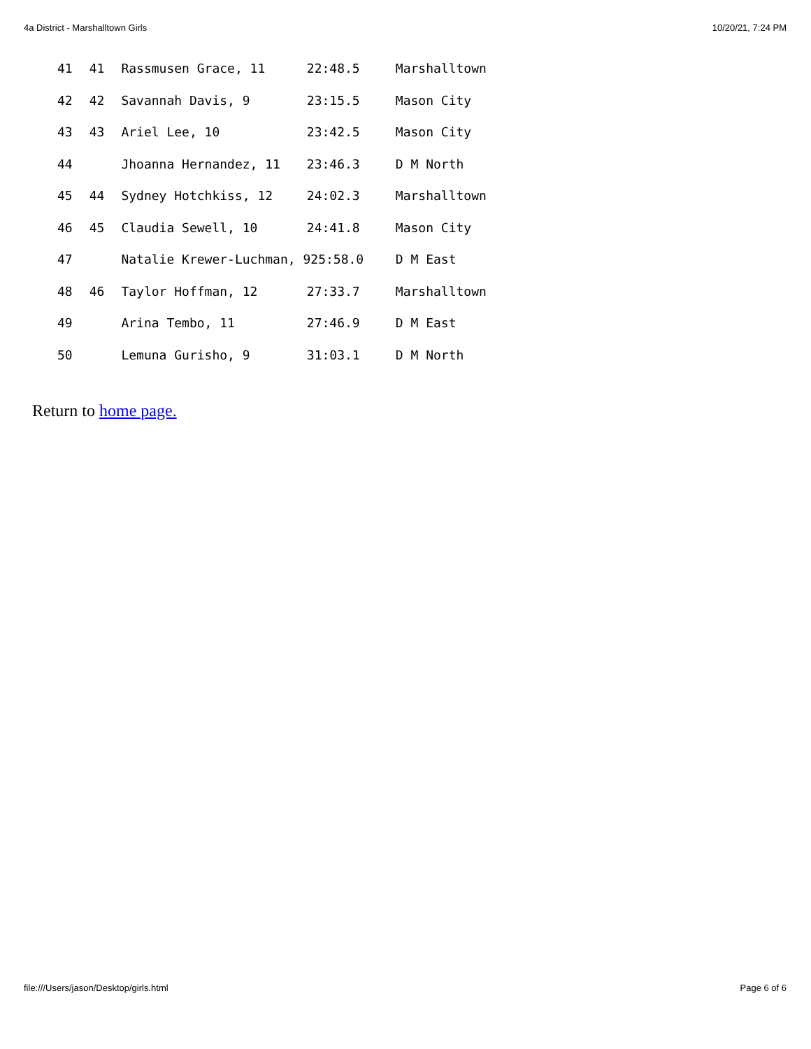4a District - Marshalltown Girls 10/20/21, 7:24 PM
| 41 | 41 | Rassmusen Grace, 11 | 22:48.5 | Marshalltown |
| 42 | 42 | Savannah Davis, 9 | 23:15.5 | Mason City |
| 43 | 43 | Ariel Lee, 10 | 23:42.5 | Mason City |
| 44 | | Jhoanna Hernandez, 11 | 23:46.3 | D M North |
| 45 | 44 | Sydney Hotchkiss, 12 | 24:02.3 | Marshalltown |
| 46 | 45 | Claudia Sewell, 10 | 24:41.8 | Mason City |
| 47 | | Natalie Krewer-Luchman, 925:58.0 | | D M East |
| 48 | 46 | Taylor Hoffman, 12 | 27:33.7 | Marshalltown |
| 49 | | Arina Tembo, 11 | 27:46.9 | D M East |
| 50 | | Lemuna Gurisho, 9 | 31:03.1 | D M North |
Return to home page.
file:///Users/jason/Desktop/girls.html Page 6 of 6